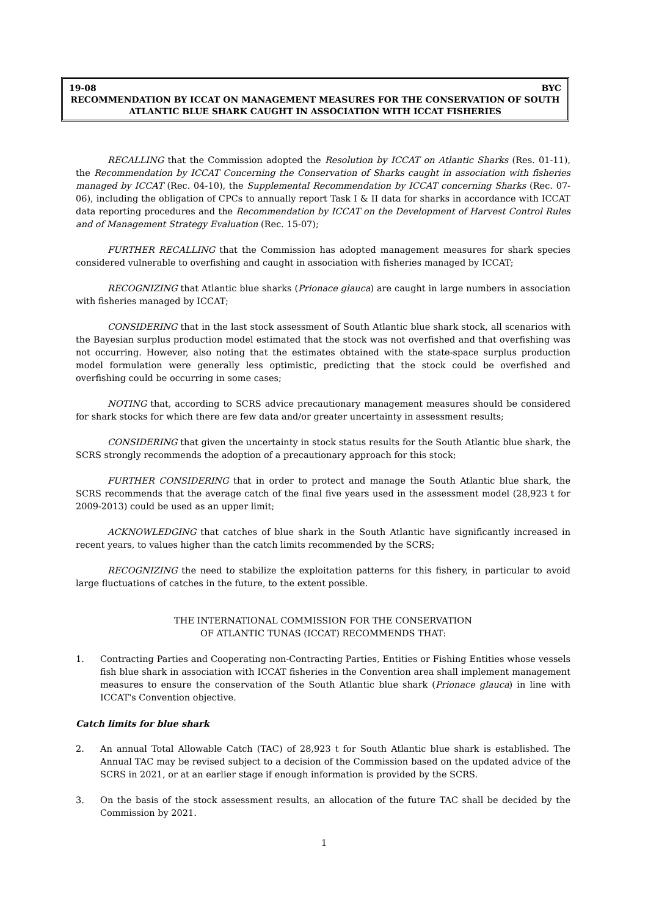19-08 BYC
RECOMMENDATION BY ICCAT ON MANAGEMENT MEASURES FOR THE CONSERVATION OF SOUTH ATLANTIC BLUE SHARK CAUGHT IN ASSOCIATION WITH ICCAT FISHERIES
RECALLING that the Commission adopted the Resolution by ICCAT on Atlantic Sharks (Res. 01-11), the Recommendation by ICCAT Concerning the Conservation of Sharks caught in association with fisheries managed by ICCAT (Rec. 04-10), the Supplemental Recommendation by ICCAT concerning Sharks (Rec. 07-06), including the obligation of CPCs to annually report Task I & II data for sharks in accordance with ICCAT data reporting procedures and the Recommendation by ICCAT on the Development of Harvest Control Rules and of Management Strategy Evaluation (Rec. 15-07);
FURTHER RECALLING that the Commission has adopted management measures for shark species considered vulnerable to overfishing and caught in association with fisheries managed by ICCAT;
RECOGNIZING that Atlantic blue sharks (Prionace glauca) are caught in large numbers in association with fisheries managed by ICCAT;
CONSIDERING that in the last stock assessment of South Atlantic blue shark stock, all scenarios with the Bayesian surplus production model estimated that the stock was not overfished and that overfishing was not occurring. However, also noting that the estimates obtained with the state-space surplus production model formulation were generally less optimistic, predicting that the stock could be overfished and overfishing could be occurring in some cases;
NOTING that, according to SCRS advice precautionary management measures should be considered for shark stocks for which there are few data and/or greater uncertainty in assessment results;
CONSIDERING that given the uncertainty in stock status results for the South Atlantic blue shark, the SCRS strongly recommends the adoption of a precautionary approach for this stock;
FURTHER CONSIDERING that in order to protect and manage the South Atlantic blue shark, the SCRS recommends that the average catch of the final five years used in the assessment model (28,923 t for 2009-2013) could be used as an upper limit;
ACKNOWLEDGING that catches of blue shark in the South Atlantic have significantly increased in recent years, to values higher than the catch limits recommended by the SCRS;
RECOGNIZING the need to stabilize the exploitation patterns for this fishery, in particular to avoid large fluctuations of catches in the future, to the extent possible.
THE INTERNATIONAL COMMISSION FOR THE CONSERVATION
OF ATLANTIC TUNAS (ICCAT) RECOMMENDS THAT:
1. Contracting Parties and Cooperating non-Contracting Parties, Entities or Fishing Entities whose vessels fish blue shark in association with ICCAT fisheries in the Convention area shall implement management measures to ensure the conservation of the South Atlantic blue shark (Prionace glauca) in line with ICCAT's Convention objective.
Catch limits for blue shark
2. An annual Total Allowable Catch (TAC) of 28,923 t for South Atlantic blue shark is established. The Annual TAC may be revised subject to a decision of the Commission based on the updated advice of the SCRS in 2021, or at an earlier stage if enough information is provided by the SCRS.
3. On the basis of the stock assessment results, an allocation of the future TAC shall be decided by the Commission by 2021.
1